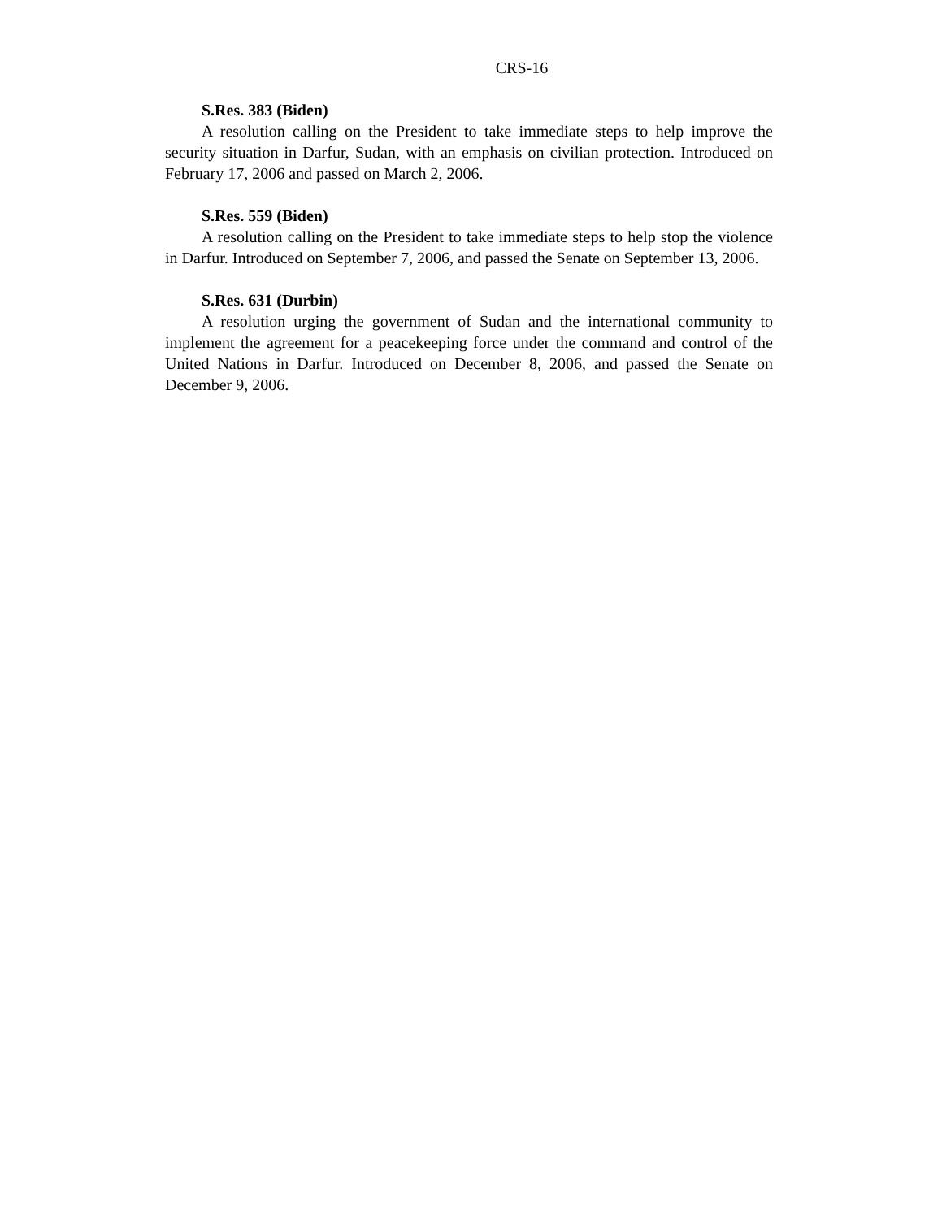CRS-16
S.Res. 383 (Biden)
A resolution calling on the President to take immediate steps to help improve the security situation in Darfur, Sudan, with an emphasis on civilian protection. Introduced on February 17, 2006 and passed on March 2, 2006.
S.Res. 559 (Biden)
A resolution calling on the President to take immediate steps to help stop the violence in Darfur. Introduced on September 7, 2006, and passed the Senate on September 13, 2006.
S.Res. 631 (Durbin)
A resolution urging the government of Sudan and the international community to implement the agreement for a peacekeeping force under the command and control of the United Nations in Darfur. Introduced on December 8, 2006, and passed the Senate on December 9, 2006.